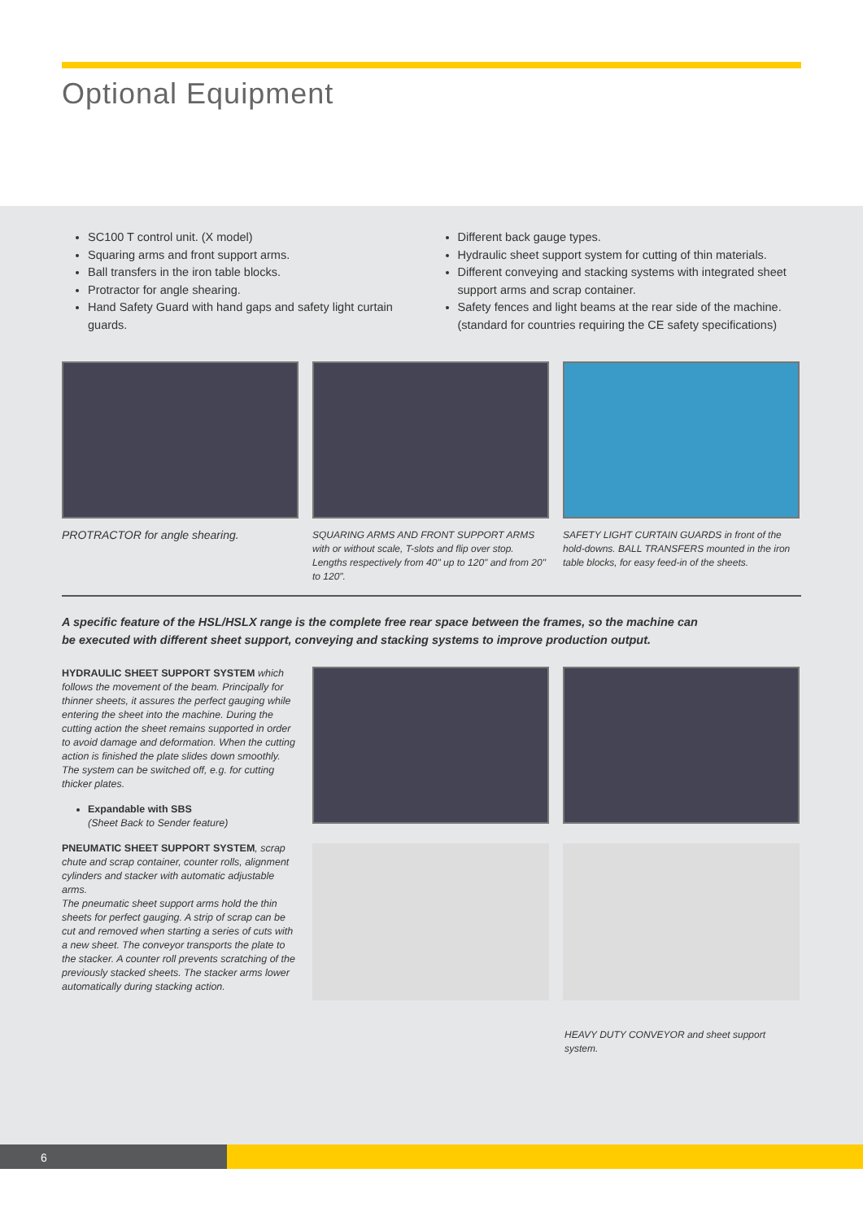Optional Equipment
SC100 T control unit. (X model)
Squaring arms and front support arms.
Ball transfers in the iron table blocks.
Protractor for angle shearing.
Hand Safety Guard with hand gaps and safety light curtain guards.
Different back gauge types.
Hydraulic sheet support system for cutting of thin materials.
Different conveying and stacking systems with integrated sheet support arms and scrap container.
Safety fences and light beams at the rear side of the machine. (standard for countries requiring the CE safety specifications)
PROTRACTOR for angle shearing.
SQUARING ARMS AND FRONT SUPPORT ARMS with or without scale, T-slots and flip over stop. Lengths respectively from 40" up to 120" and from 20" to 120".
SAFETY LIGHT CURTAIN GUARDS in front of the hold-downs. BALL TRANSFERS mounted in the iron table blocks, for easy feed-in of the sheets.
A specific feature of the HSL/HSLX range is the complete free rear space between the frames, so the machine can
be executed with different sheet support, conveying and stacking systems to improve production output.
HYDRAULIC SHEET SUPPORT SYSTEM which follows the movement of the beam. Principally for thinner sheets, it assures the perfect gauging while entering the sheet into the machine. During the cutting action the sheet remains supported in order to avoid damage and deformation. When the cutting action is finished the plate slides down smoothly. The system can be switched off, e.g. for cutting thicker plates.
Expandable with SBS
(Sheet Back to Sender feature)
PNEUMATIC SHEET SUPPORT SYSTEM, scrap chute and scrap container, counter rolls, alignment cylinders and stacker with automatic adjustable arms.
The pneumatic sheet support arms hold the thin sheets for perfect gauging. A strip of scrap can be cut and removed when starting a series of cuts with a new sheet. The conveyor transports the plate to the stacker. A counter roll prevents scratching of the previously stacked sheets. The stacker arms lower automatically during stacking action.
HEAVY DUTY CONVEYOR and sheet support system.
6